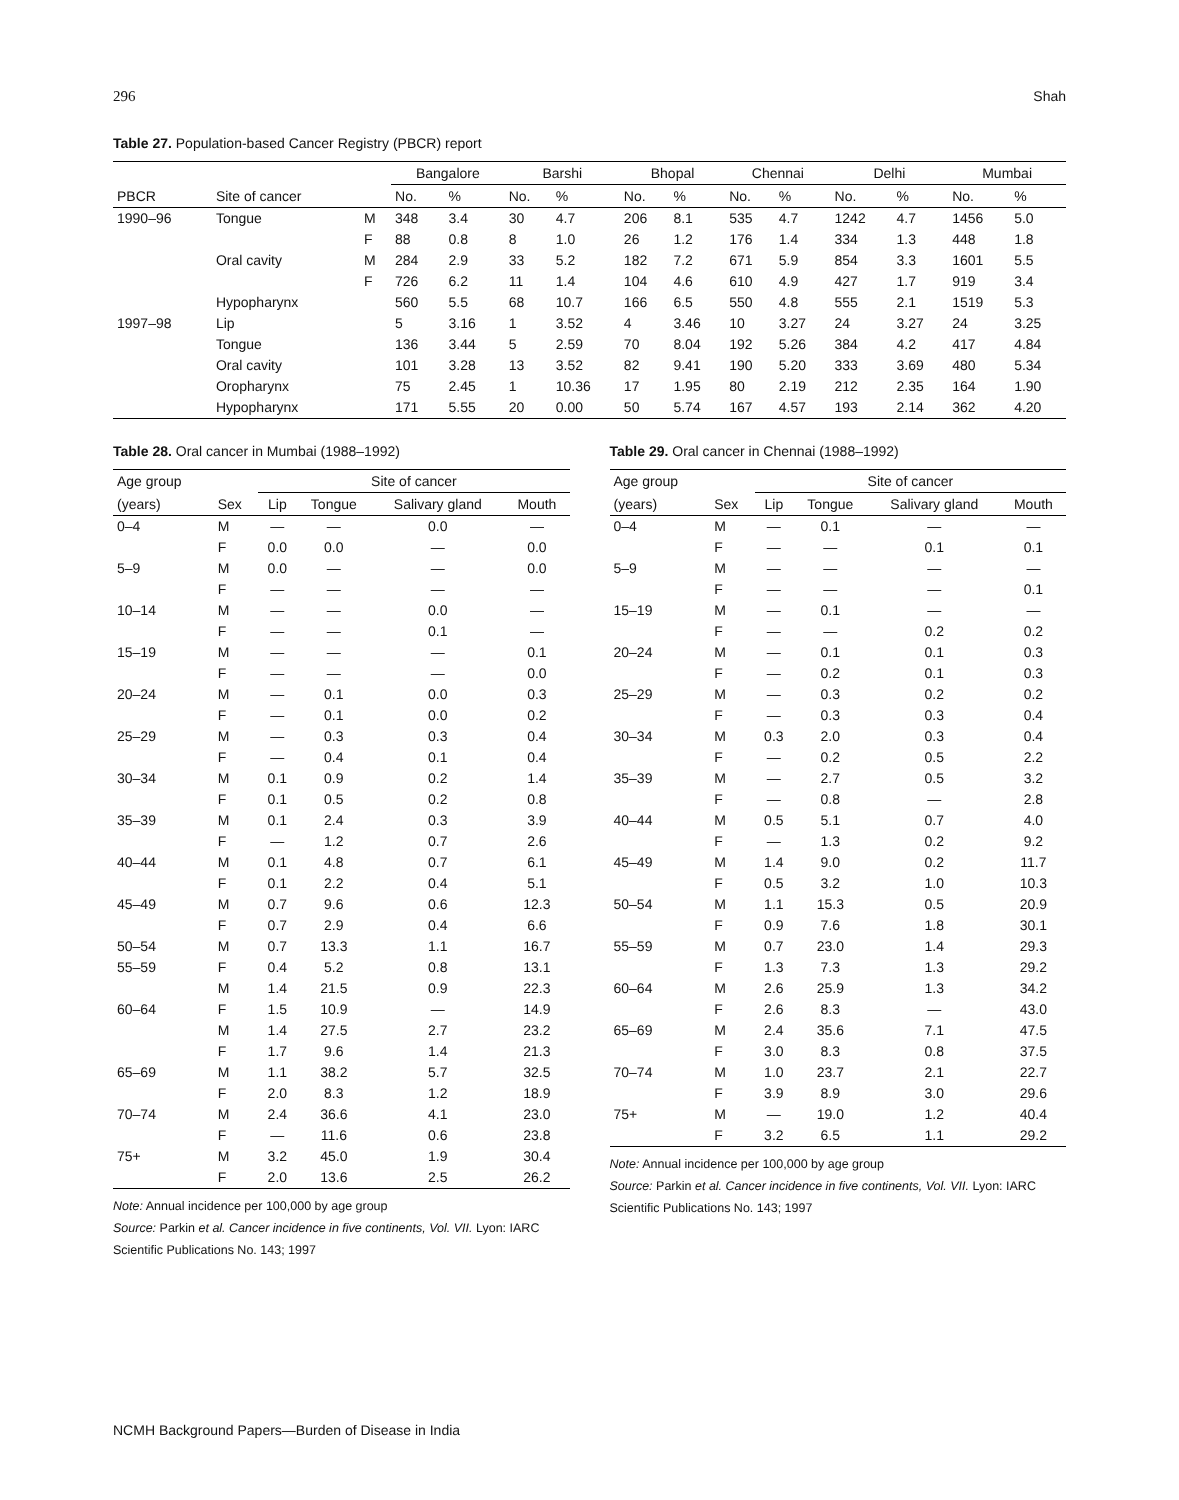296 Shah
Table 27. Population-based Cancer Registry (PBCR) report
| | | | Bangalore | | Barshi | | Bhopal | | Chennai | | Delhi | | Mumbai | |
| --- | --- | --- | --- | --- | --- | --- | --- | --- | --- | --- | --- | --- | --- | --- |
| PBCR | Site of cancer | | No. | % | No. | % | No. | % | No. | % | No. | % | No. | % |
| 1990–96 | Tongue | M | 348 | 3.4 | 30 | 4.7 | 206 | 8.1 | 535 | 4.7 | 1242 | 4.7 | 1456 | 5.0 |
| | | F | 88 | 0.8 | 8 | 1.0 | 26 | 1.2 | 176 | 1.4 | 334 | 1.3 | 448 | 1.8 |
| | Oral cavity | M | 284 | 2.9 | 33 | 5.2 | 182 | 7.2 | 671 | 5.9 | 854 | 3.3 | 1601 | 5.5 |
| | | F | 726 | 6.2 | 11 | 1.4 | 104 | 4.6 | 610 | 4.9 | 427 | 1.7 | 919 | 3.4 |
| | Hypopharynx | | 560 | 5.5 | 68 | 10.7 | 166 | 6.5 | 550 | 4.8 | 555 | 2.1 | 1519 | 5.3 |
| 1997–98 | Lip | | 5 | 3.16 | 1 | 3.52 | 4 | 3.46 | 10 | 3.27 | 24 | 3.27 | 24 | 3.25 |
| | Tongue | | 136 | 3.44 | 5 | 2.59 | 70 | 8.04 | 192 | 5.26 | 384 | 4.2 | 417 | 4.84 |
| | Oral cavity | | 101 | 3.28 | 13 | 3.52 | 82 | 9.41 | 190 | 5.20 | 333 | 3.69 | 480 | 5.34 |
| | Oropharynx | | 75 | 2.45 | 1 | 10.36 | 17 | 1.95 | 80 | 2.19 | 212 | 2.35 | 164 | 1.90 |
| | Hypopharynx | | 171 | 5.55 | 20 | 0.00 | 50 | 5.74 | 167 | 4.57 | 193 | 2.14 | 362 | 4.20 |
Table 28. Oral cancer in Mumbai (1988–1992)
| Age group | | Site of cancer | | | |
| --- | --- | --- | --- | --- | --- |
| (years) | Sex | Lip | Tongue | Salivary gland | Mouth |
| 0–4 | M | — | — | 0.0 | — |
| | F | 0.0 | 0.0 | — | 0.0 |
| 5–9 | M | 0.0 | — | — | 0.0 |
| | F | — | — | — | — |
| 10–14 | M | — | — | 0.0 | — |
| | F | — | — | 0.1 | — |
| 15–19 | M | — | — | — | 0.1 |
| | F | — | — | — | 0.0 |
| 20–24 | M | — | 0.1 | 0.0 | 0.3 |
| | F | — | 0.1 | 0.0 | 0.2 |
| 25–29 | M | — | 0.3 | 0.3 | 0.4 |
| | F | — | 0.4 | 0.1 | 0.4 |
| 30–34 | M | 0.1 | 0.9 | 0.2 | 1.4 |
| | F | 0.1 | 0.5 | 0.2 | 0.8 |
| 35–39 | M | 0.1 | 2.4 | 0.3 | 3.9 |
| | F | — | 1.2 | 0.7 | 2.6 |
| 40–44 | M | 0.1 | 4.8 | 0.7 | 6.1 |
| | F | 0.1 | 2.2 | 0.4 | 5.1 |
| 45–49 | M | 0.7 | 9.6 | 0.6 | 12.3 |
| | F | 0.7 | 2.9 | 0.4 | 6.6 |
| 50–54 | M | 0.7 | 13.3 | 1.1 | 16.7 |
| 55–59 | F | 0.4 | 5.2 | 0.8 | 13.1 |
| | M | 1.4 | 21.5 | 0.9 | 22.3 |
| 60–64 | F | 1.5 | 10.9 | — | 14.9 |
| | M | 1.4 | 27.5 | 2.7 | 23.2 |
| | F | 1.7 | 9.6 | 1.4 | 21.3 |
| 65–69 | M | 1.1 | 38.2 | 5.7 | 32.5 |
| | F | 2.0 | 8.3 | 1.2 | 18.9 |
| 70–74 | M | 2.4 | 36.6 | 4.1 | 23.0 |
| | F | — | 11.6 | 0.6 | 23.8 |
| 75+ | M | 3.2 | 45.0 | 1.9 | 30.4 |
| | F | 2.0 | 13.6 | 2.5 | 26.2 |
Note: Annual incidence per 100,000 by age group
Source: Parkin et al. Cancer incidence in five continents, Vol. VII. Lyon: IARC Scientific Publications No. 143; 1997
Table 29. Oral cancer in Chennai (1988–1992)
| Age group | | Site of cancer | | | |
| --- | --- | --- | --- | --- | --- |
| (years) | Sex | Lip | Tongue | Salivary gland | Mouth |
| 0–4 | M | — | 0.1 | — | — |
| | F | — | — | 0.1 | 0.1 |
| 5–9 | M | — | — | — | — |
| | F | — | — | — | 0.1 |
| 15–19 | M | — | 0.1 | — | — |
| | F | — | — | 0.2 | 0.2 |
| 20–24 | M | — | 0.1 | 0.1 | 0.3 |
| | F | — | 0.2 | 0.1 | 0.3 |
| 25–29 | M | — | 0.3 | 0.2 | 0.2 |
| | F | — | 0.3 | 0.3 | 0.4 |
| 30–34 | M | 0.3 | 2.0 | 0.3 | 0.4 |
| | F | — | 0.2 | 0.5 | 2.2 |
| 35–39 | M | — | 2.7 | 0.5 | 3.2 |
| | F | — | 0.8 | — | 2.8 |
| 40–44 | M | 0.5 | 5.1 | 0.7 | 4.0 |
| | F | — | 1.3 | 0.2 | 9.2 |
| 45–49 | M | 1.4 | 9.0 | 0.2 | 11.7 |
| | F | 0.5 | 3.2 | 1.0 | 10.3 |
| 50–54 | M | 1.1 | 15.3 | 0.5 | 20.9 |
| | F | 0.9 | 7.6 | 1.8 | 30.1 |
| 55–59 | M | 0.7 | 23.0 | 1.4 | 29.3 |
| | F | 1.3 | 7.3 | 1.3 | 29.2 |
| 60–64 | M | 2.6 | 25.9 | 1.3 | 34.2 |
| | F | 2.6 | 8.3 | — | 43.0 |
| 65–69 | M | 2.4 | 35.6 | 7.1 | 47.5 |
| | F | 3.0 | 8.3 | 0.8 | 37.5 |
| 70–74 | M | 1.0 | 23.7 | 2.1 | 22.7 |
| | F | 3.9 | 8.9 | 3.0 | 29.6 |
| 75+ | M | — | 19.0 | 1.2 | 40.4 |
| | F | 3.2 | 6.5 | 1.1 | 29.2 |
Note: Annual incidence per 100,000 by age group
Source: Parkin et al. Cancer incidence in five continents, Vol. VII. Lyon: IARC Scientific Publications No. 143; 1997
NCMH Background Papers—Burden of Disease in India